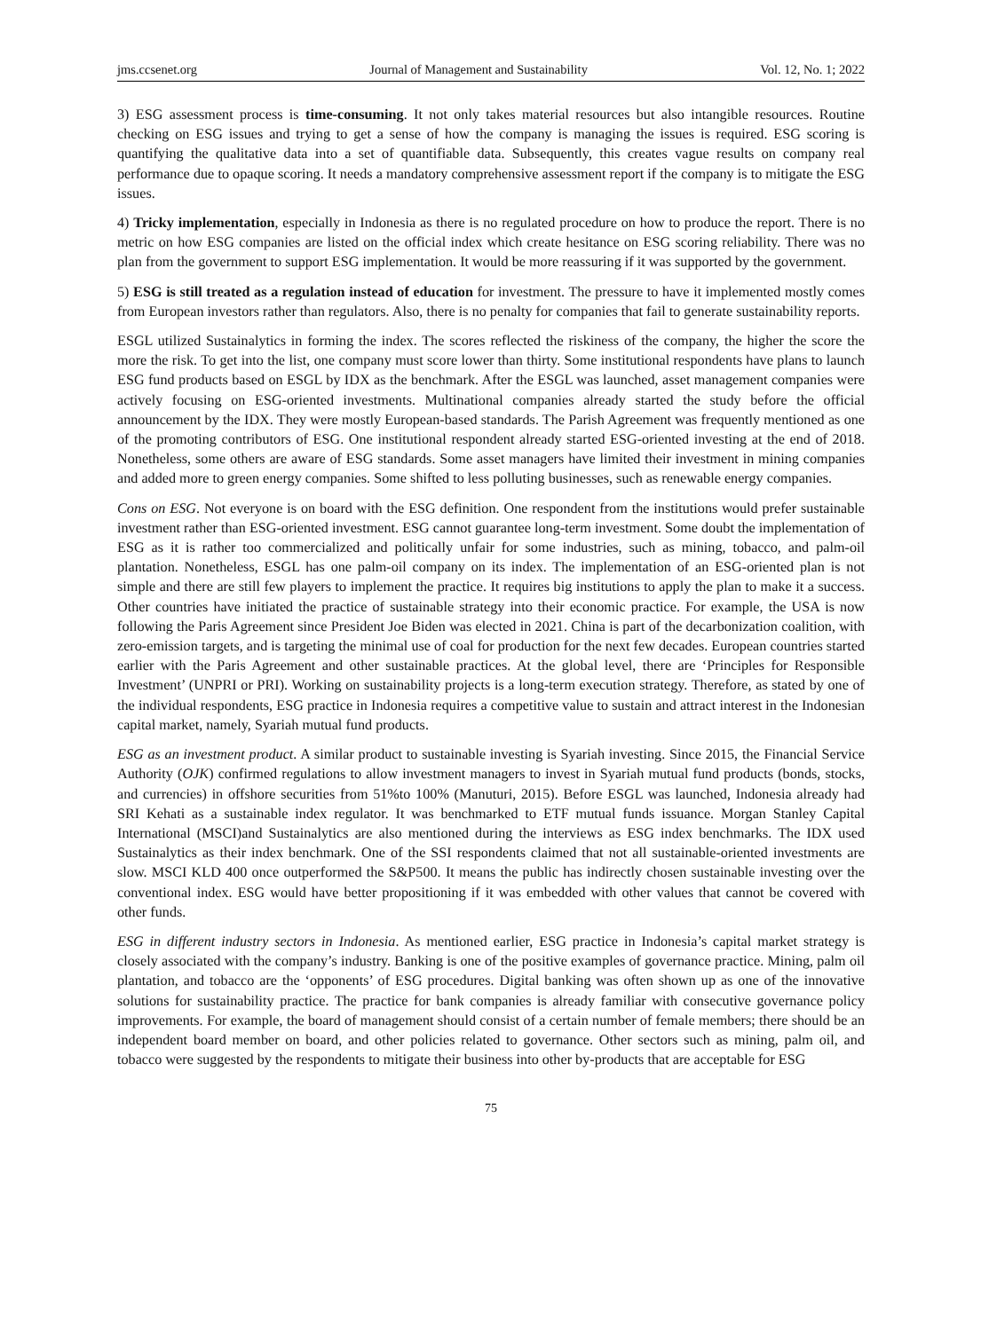jms.ccsenet.org Journal of Management and Sustainability Vol. 12, No. 1; 2022
3) ESG assessment process is time-consuming. It not only takes material resources but also intangible resources. Routine checking on ESG issues and trying to get a sense of how the company is managing the issues is required. ESG scoring is quantifying the qualitative data into a set of quantifiable data. Subsequently, this creates vague results on company real performance due to opaque scoring. It needs a mandatory comprehensive assessment report if the company is to mitigate the ESG issues.
4) Tricky implementation, especially in Indonesia as there is no regulated procedure on how to produce the report. There is no metric on how ESG companies are listed on the official index which create hesitance on ESG scoring reliability. There was no plan from the government to support ESG implementation. It would be more reassuring if it was supported by the government.
5) ESG is still treated as a regulation instead of education for investment. The pressure to have it implemented mostly comes from European investors rather than regulators. Also, there is no penalty for companies that fail to generate sustainability reports.
ESGL utilized Sustainalytics in forming the index. The scores reflected the riskiness of the company, the higher the score the more the risk. To get into the list, one company must score lower than thirty. Some institutional respondents have plans to launch ESG fund products based on ESGL by IDX as the benchmark. After the ESGL was launched, asset management companies were actively focusing on ESG-oriented investments. Multinational companies already started the study before the official announcement by the IDX. They were mostly European-based standards. The Parish Agreement was frequently mentioned as one of the promoting contributors of ESG. One institutional respondent already started ESG-oriented investing at the end of 2018. Nonetheless, some others are aware of ESG standards. Some asset managers have limited their investment in mining companies and added more to green energy companies. Some shifted to less polluting businesses, such as renewable energy companies.
Cons on ESG. Not everyone is on board with the ESG definition. One respondent from the institutions would prefer sustainable investment rather than ESG-oriented investment. ESG cannot guarantee long-term investment. Some doubt the implementation of ESG as it is rather too commercialized and politically unfair for some industries, such as mining, tobacco, and palm-oil plantation. Nonetheless, ESGL has one palm-oil company on its index. The implementation of an ESG-oriented plan is not simple and there are still few players to implement the practice. It requires big institutions to apply the plan to make it a success. Other countries have initiated the practice of sustainable strategy into their economic practice. For example, the USA is now following the Paris Agreement since President Joe Biden was elected in 2021. China is part of the decarbonization coalition, with zero-emission targets, and is targeting the minimal use of coal for production for the next few decades. European countries started earlier with the Paris Agreement and other sustainable practices. At the global level, there are ‘Principles for Responsible Investment’ (UNPRI or PRI). Working on sustainability projects is a long-term execution strategy. Therefore, as stated by one of the individual respondents, ESG practice in Indonesia requires a competitive value to sustain and attract interest in the Indonesian capital market, namely, Syariah mutual fund products.
ESG as an investment product. A similar product to sustainable investing is Syariah investing. Since 2015, the Financial Service Authority (OJK) confirmed regulations to allow investment managers to invest in Syariah mutual fund products (bonds, stocks, and currencies) in offshore securities from 51%to 100% (Manuturi, 2015). Before ESGL was launched, Indonesia already had SRI Kehati as a sustainable index regulator. It was benchmarked to ETF mutual funds issuance. Morgan Stanley Capital International (MSCI)and Sustainalytics are also mentioned during the interviews as ESG index benchmarks. The IDX used Sustainalytics as their index benchmark. One of the SSI respondents claimed that not all sustainable-oriented investments are slow. MSCI KLD 400 once outperformed the S&P500. It means the public has indirectly chosen sustainable investing over the conventional index. ESG would have better propositioning if it was embedded with other values that cannot be covered with other funds.
ESG in different industry sectors in Indonesia. As mentioned earlier, ESG practice in Indonesia’s capital market strategy is closely associated with the company’s industry. Banking is one of the positive examples of governance practice. Mining, palm oil plantation, and tobacco are the ‘opponents’ of ESG procedures. Digital banking was often shown up as one of the innovative solutions for sustainability practice. The practice for bank companies is already familiar with consecutive governance policy improvements. For example, the board of management should consist of a certain number of female members; there should be an independent board member on board, and other policies related to governance. Other sectors such as mining, palm oil, and tobacco were suggested by the respondents to mitigate their business into other by-products that are acceptable for ESG
75